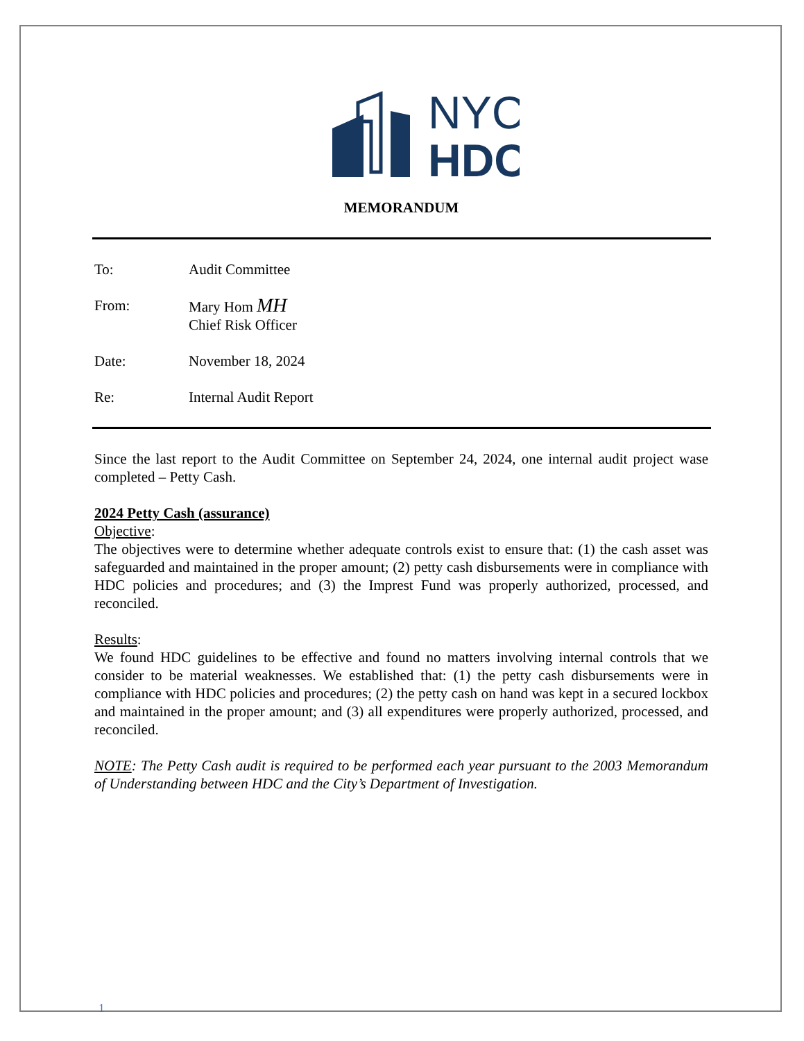NYC
HDC
MEMORANDUM
To: Audit Committee
From: Mary Hom MH
Chief Risk Officer
Date: November 18, 2024
Re: Internal Audit Report
Since the last report to the Audit Committee on September 24, 2024, one internal audit project wase completed – Petty Cash.
2024 Petty Cash (assurance)
Objective:
The objectives were to determine whether adequate controls exist to ensure that: (1) the cash asset was safeguarded and maintained in the proper amount; (2) petty cash disbursements were in compliance with HDC policies and procedures; and (3) the Imprest Fund was properly authorized, processed, and reconciled.
Results:
We found HDC guidelines to be effective and found no matters involving internal controls that we consider to be material weaknesses. We established that: (1) the petty cash disbursements were in compliance with HDC policies and procedures; (2) the petty cash on hand was kept in a secured lockbox and maintained in the proper amount; and (3) all expenditures were properly authorized, processed, and reconciled.
NOTE: The Petty Cash audit is required to be performed each year pursuant to the 2003 Memorandum of Understanding between HDC and the City’s Department of Investigation.
1